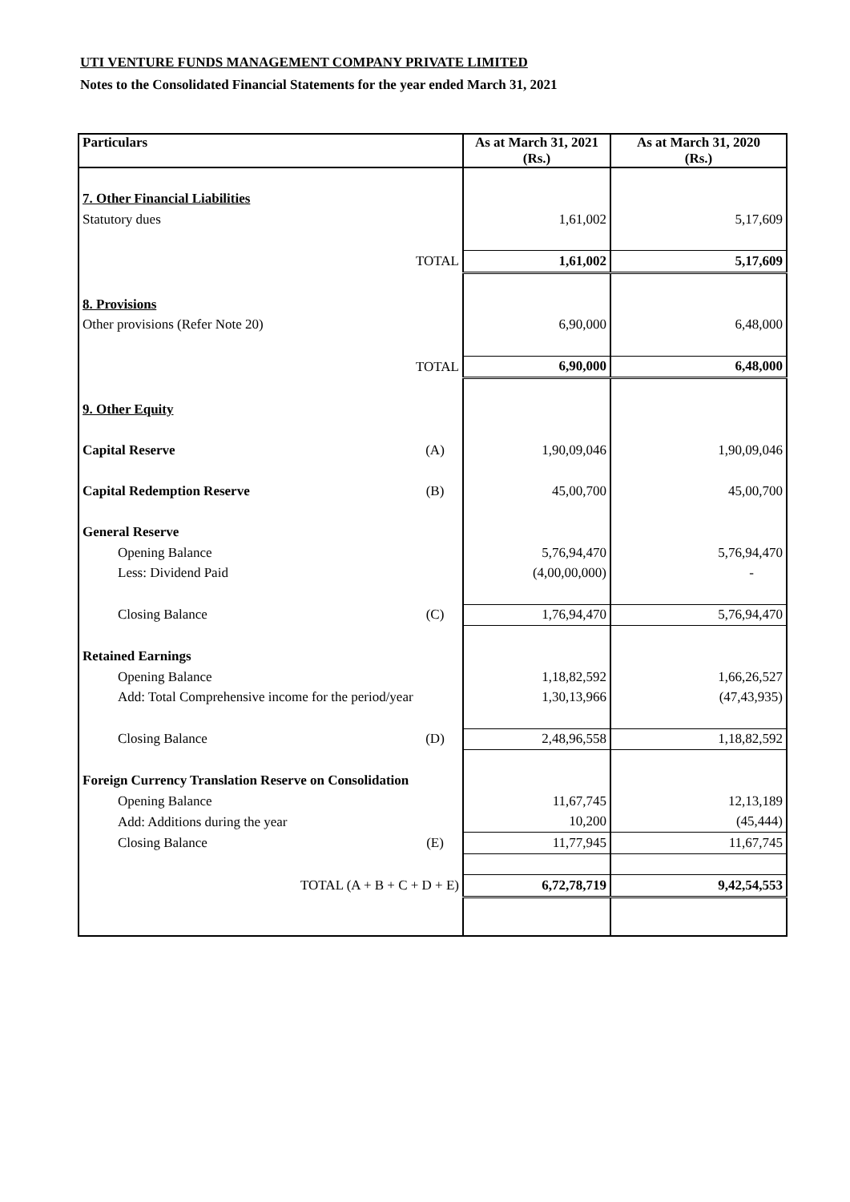UTI VENTURE FUNDS MANAGEMENT COMPANY PRIVATE LIMITED
Notes to the Consolidated Financial Statements for the year ended March 31, 2021
| Particulars | | As at March 31, 2021 (Rs.) | As at March 31, 2020 (Rs.) |
| --- | --- | --- | --- |
| 7. Other Financial Liabilities | | | |
| Statutory dues | | 1,61,002 | 5,17,609 |
| TOTAL | | 1,61,002 | 5,17,609 |
| 8. Provisions | | | |
| Other provisions (Refer Note 20) | | 6,90,000 | 6,48,000 |
| TOTAL | | 6,90,000 | 6,48,000 |
| 9. Other Equity | | | |
| Capital Reserve | (A) | 1,90,09,046 | 1,90,09,046 |
| Capital Redemption Reserve | (B) | 45,00,700 | 45,00,700 |
| General Reserve | | | |
| Opening Balance | | 5,76,94,470 | 5,76,94,470 |
| Less: Dividend Paid | | (4,00,00,000) | - |
| Closing Balance | (C) | 1,76,94,470 | 5,76,94,470 |
| Retained Earnings | | | |
| Opening Balance | | 1,18,82,592 | 1,66,26,527 |
| Add: Total Comprehensive income for the period/year | | 1,30,13,966 | (47,43,935) |
| Closing Balance | (D) | 2,48,96,558 | 1,18,82,592 |
| Foreign Currency Translation Reserve on Consolidation | | | |
| Opening Balance | | 11,67,745 | 12,13,189 |
| Add: Additions during the year | | 10,200 | (45,444) |
| Closing Balance | (E) | 11,77,945 | 11,67,745 |
| TOTAL (A + B + C + D + E) | | 6,72,78,719 | 9,42,54,553 |